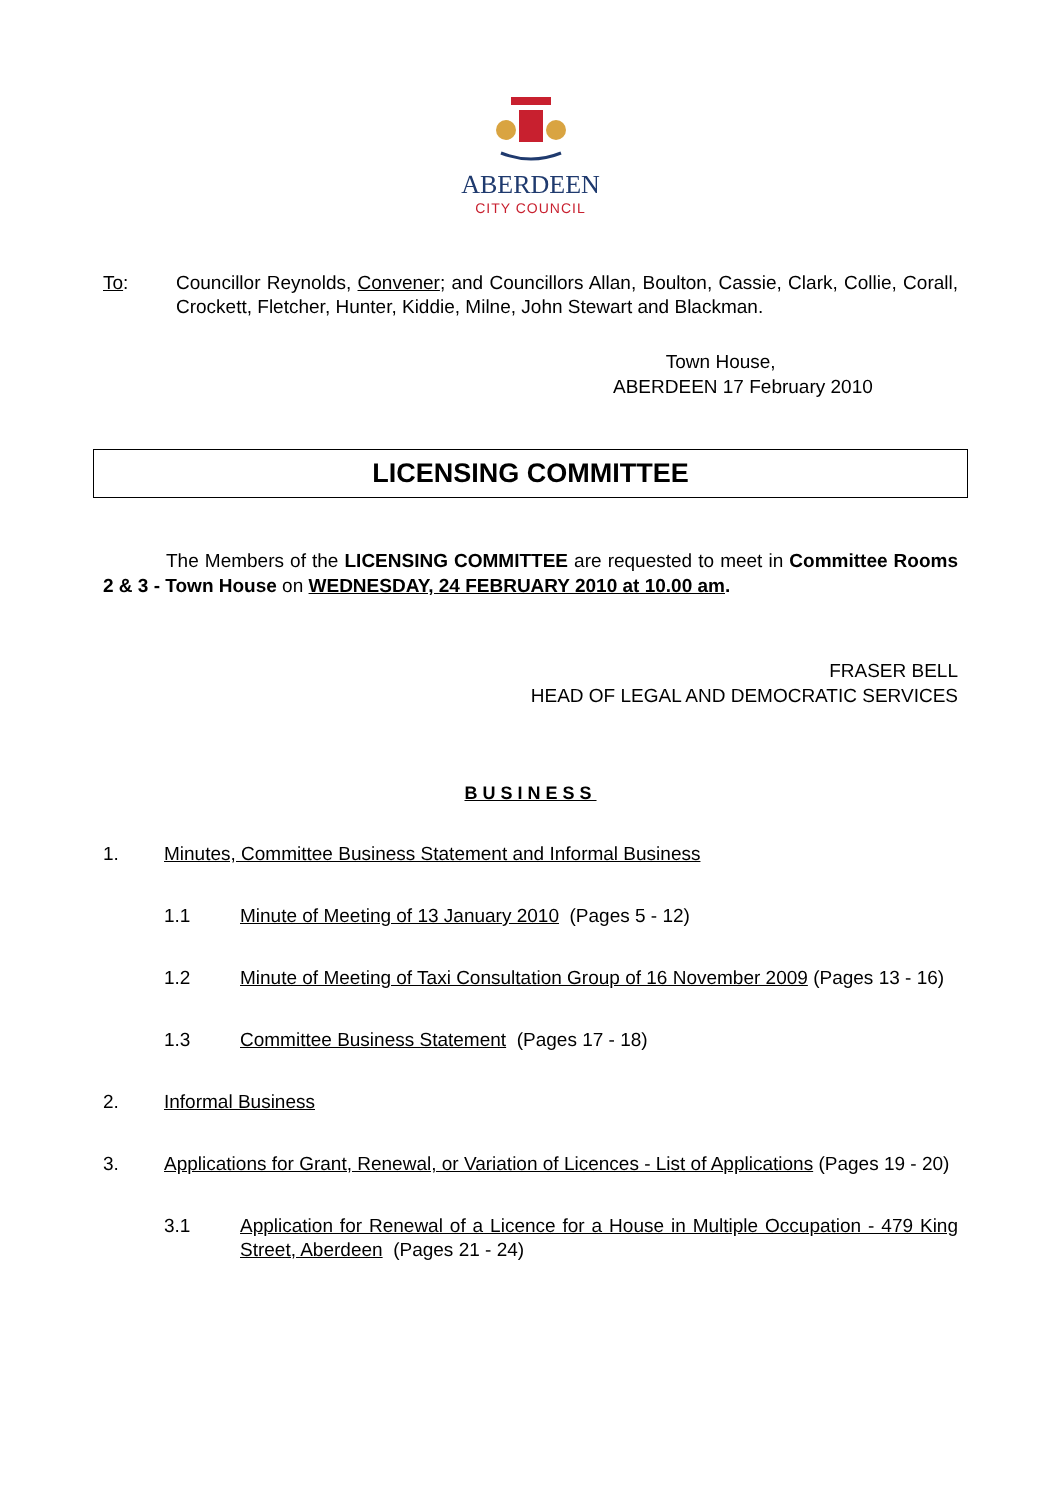ABERDEEN
CITY COUNCIL
To: Councillor Reynolds, Convener; and Councillors Allan, Boulton, Cassie, Clark, Collie, Corall, Crockett, Fletcher, Hunter, Kiddie, Milne, John Stewart and Blackman.
Town House,
ABERDEEN 17 February 2010
LICENSING COMMITTEE
The Members of the LICENSING COMMITTEE are requested to meet in Committee Rooms 2 & 3 - Town House on WEDNESDAY, 24 FEBRUARY 2010 at 10.00 am.
FRASER BELL
HEAD OF LEGAL AND DEMOCRATIC SERVICES
BUSINESS
1. Minutes, Committee Business Statement and Informal Business
1.1 Minute of Meeting of 13 January 2010 (Pages 5 - 12)
1.2 Minute of Meeting of Taxi Consultation Group of 16 November 2009 (Pages 13 - 16)
1.3 Committee Business Statement (Pages 17 - 18)
2. Informal Business
3. Applications for Grant, Renewal, or Variation of Licences - List of Applications (Pages 19 - 20)
3.1 Application for Renewal of a Licence for a House in Multiple Occupation - 479 King Street, Aberdeen (Pages 21 - 24)